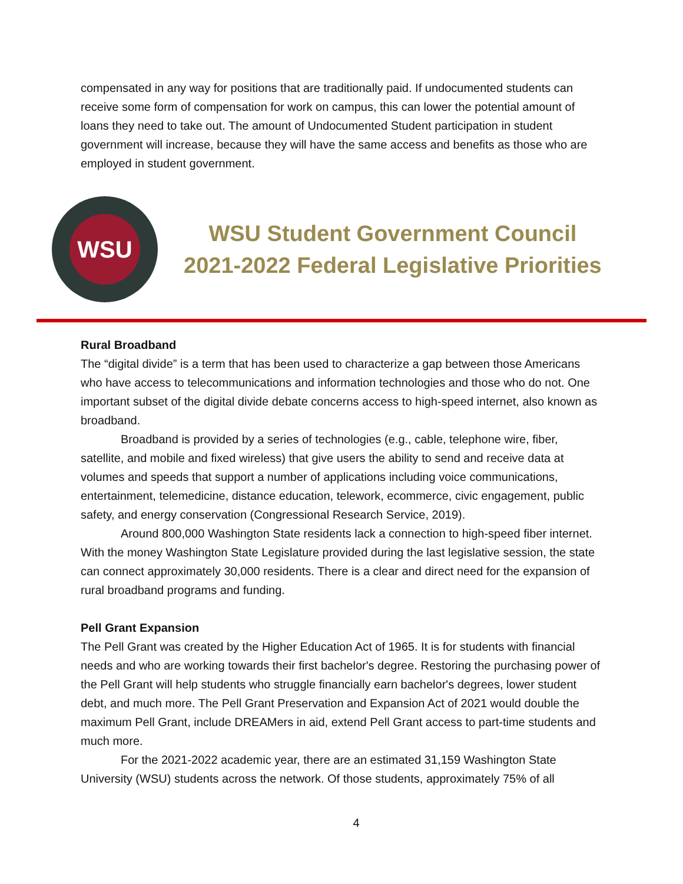compensated in any way for positions that are traditionally paid. If undocumented students can receive some form of compensation for work on campus, this can lower the potential amount of loans they need to take out. The amount of Undocumented Student participation in student government will increase, because they will have the same access and benefits as those who are employed in student government.
WSU
WSU Student Government Council
2021-2022 Federal Legislative Priorities
Rural Broadband
The “digital divide” is a term that has been used to characterize a gap between those Americans who have access to telecommunications and information technologies and those who do not. One important subset of the digital divide debate concerns access to high-speed internet, also known as broadband.
Broadband is provided by a series of technologies (e.g., cable, telephone wire, fiber, satellite, and mobile and fixed wireless) that give users the ability to send and receive data at volumes and speeds that support a number of applications including voice communications, entertainment, telemedicine, distance education, telework, ecommerce, civic engagement, public safety, and energy conservation (Congressional Research Service, 2019).
Around 800,000 Washington State residents lack a connection to high-speed fiber internet. With the money Washington State Legislature provided during the last legislative session, the state can connect approximately 30,000 residents. There is a clear and direct need for the expansion of rural broadband programs and funding.
Pell Grant Expansion
The Pell Grant was created by the Higher Education Act of 1965. It is for students with financial needs and who are working towards their first bachelor's degree. Restoring the purchasing power of the Pell Grant will help students who struggle financially earn bachelor's degrees, lower student debt, and much more. The Pell Grant Preservation and Expansion Act of 2021 would double the maximum Pell Grant, include DREAMers in aid, extend Pell Grant access to part-time students and much more.
For the 2021-2022 academic year, there are an estimated 31,159 Washington State University (WSU) students across the network. Of those students, approximately 75% of all
4